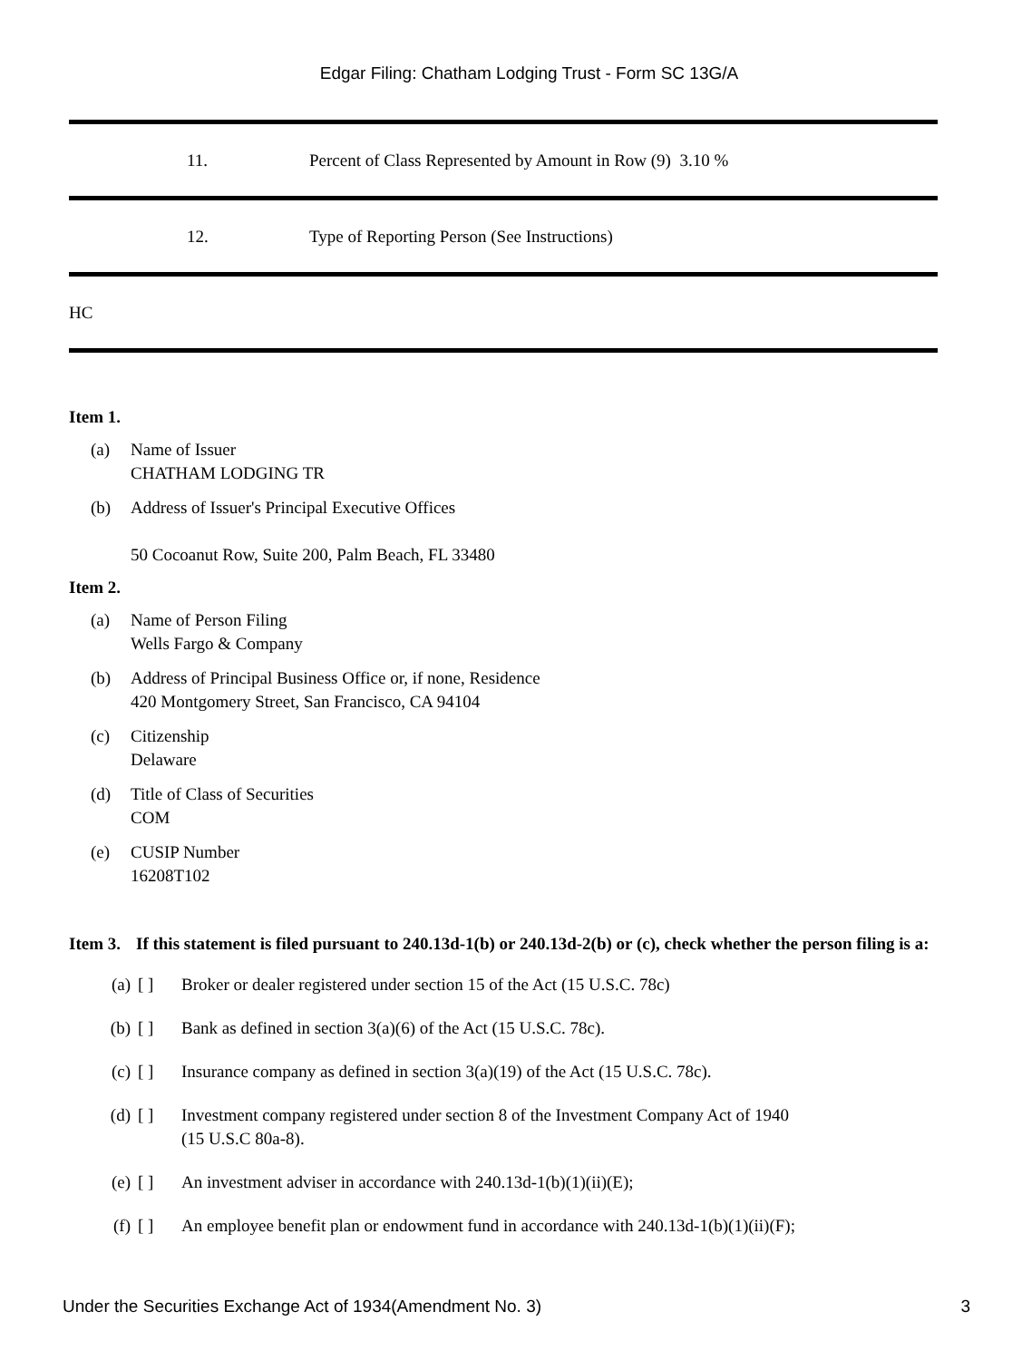Edgar Filing: Chatham Lodging Trust - Form SC 13G/A
11. Percent of Class Represented by Amount in Row (9) 3.10 %
12. Type of Reporting Person (See Instructions)
HC
Item 1.
(a) Name of Issuer
CHATHAM LODGING TR
(b) Address of Issuer's Principal Executive Offices
50 Cocoanut Row, Suite 200, Palm Beach, FL 33480
Item 2.
(a) Name of Person Filing
Wells Fargo & Company
(b) Address of Principal Business Office or, if none, Residence
420 Montgomery Street, San Francisco, CA 94104
(c) Citizenship
Delaware
(d) Title of Class of Securities
COM
(e) CUSIP Number
16208T102
Item 3. If this statement is filed pursuant to 240.13d-1(b) or 240.13d-2(b) or (c), check whether the person filing is a:
(a) [ ] Broker or dealer registered under section 15 of the Act (15 U.S.C. 78c)
(b) [ ] Bank as defined in section 3(a)(6) of the Act (15 U.S.C. 78c).
(c) [ ] Insurance company as defined in section 3(a)(19) of the Act (15 U.S.C. 78c).
(d) [ ] Investment company registered under section 8 of the Investment Company Act of 1940
(15 U.S.C 80a-8).
(e) [ ] An investment adviser in accordance with 240.13d-1(b)(1)(ii)(E);
(f) [ ] An employee benefit plan or endowment fund in accordance with 240.13d-1(b)(1)(ii)(F);
Under the Securities Exchange Act of 1934(Amendment No. 3) 3